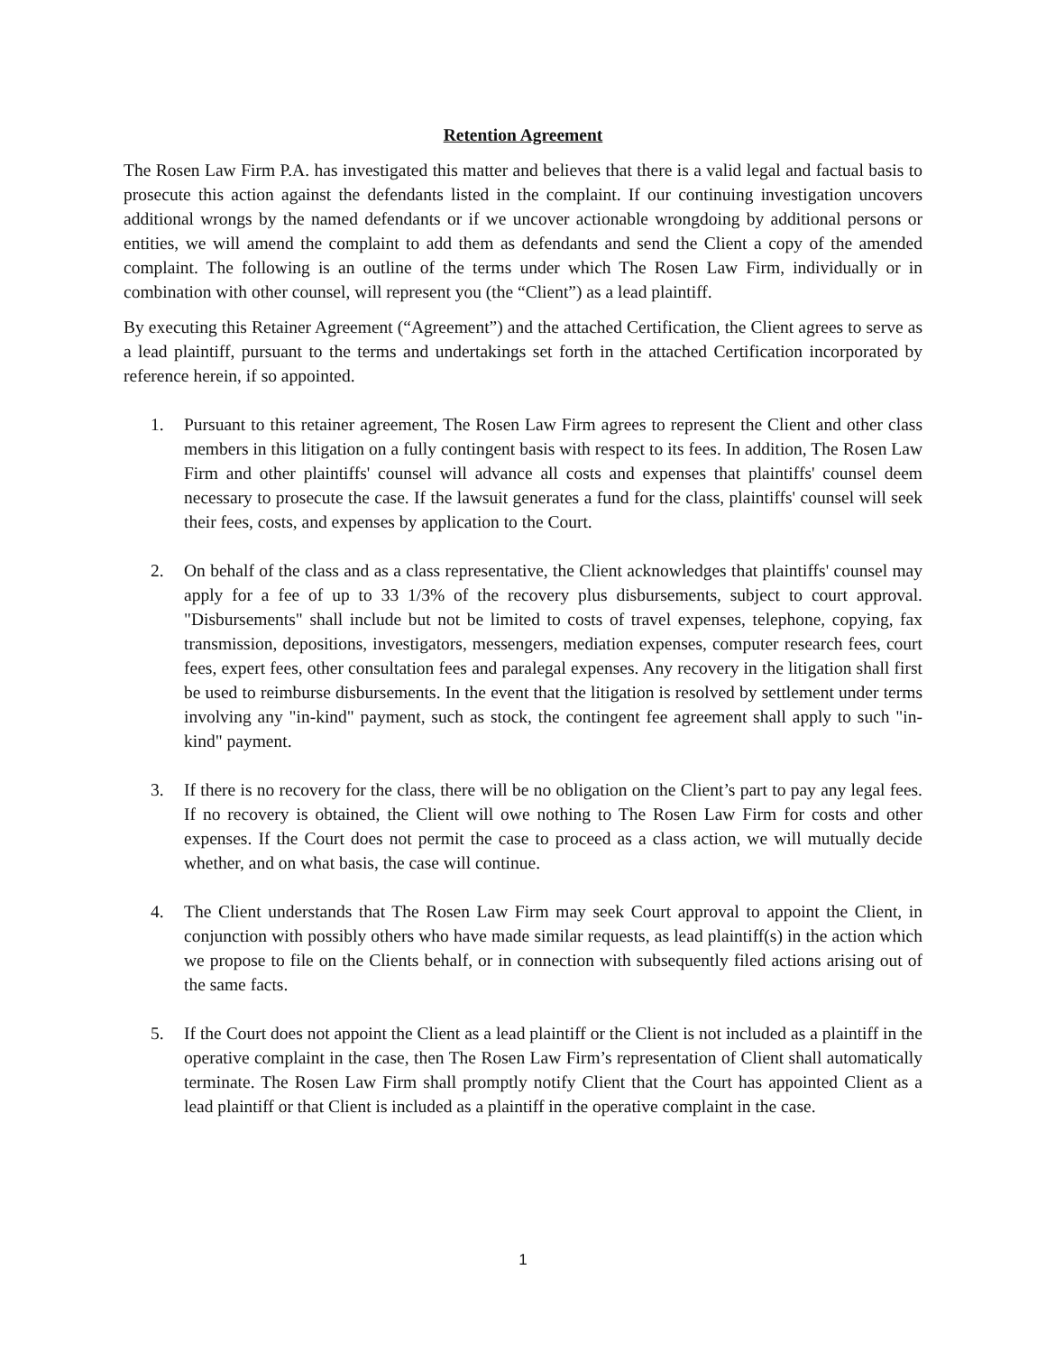Retention Agreement
The Rosen Law Firm P.A. has investigated this matter and believes that there is a valid legal and factual basis to prosecute this action against the defendants listed in the complaint. If our continuing investigation uncovers additional wrongs by the named defendants or if we uncover actionable wrongdoing by additional persons or entities, we will amend the complaint to add them as defendants and send the Client a copy of the amended complaint. The following is an outline of the terms under which The Rosen Law Firm, individually or in combination with other counsel, will represent you (the “Client”) as a lead plaintiff.
By executing this Retainer Agreement (“Agreement”) and the attached Certification, the Client agrees to serve as a lead plaintiff, pursuant to the terms and undertakings set forth in the attached Certification incorporated by reference herein, if so appointed.
1. Pursuant to this retainer agreement, The Rosen Law Firm agrees to represent the Client and other class members in this litigation on a fully contingent basis with respect to its fees. In addition, The Rosen Law Firm and other plaintiffs' counsel will advance all costs and expenses that plaintiffs' counsel deem necessary to prosecute the case. If the lawsuit generates a fund for the class, plaintiffs' counsel will seek their fees, costs, and expenses by application to the Court.
2. On behalf of the class and as a class representative, the Client acknowledges that plaintiffs' counsel may apply for a fee of up to 33 1/3% of the recovery plus disbursements, subject to court approval. "Disbursements" shall include but not be limited to costs of travel expenses, telephone, copying, fax transmission, depositions, investigators, messengers, mediation expenses, computer research fees, court fees, expert fees, other consultation fees and paralegal expenses. Any recovery in the litigation shall first be used to reimburse disbursements. In the event that the litigation is resolved by settlement under terms involving any "in-kind" payment, such as stock, the contingent fee agreement shall apply to such "in-kind" payment.
3. If there is no recovery for the class, there will be no obligation on the Client’s part to pay any legal fees. If no recovery is obtained, the Client will owe nothing to The Rosen Law Firm for costs and other expenses. If the Court does not permit the case to proceed as a class action, we will mutually decide whether, and on what basis, the case will continue.
4. The Client understands that The Rosen Law Firm may seek Court approval to appoint the Client, in conjunction with possibly others who have made similar requests, as lead plaintiff(s) in the action which we propose to file on the Clients behalf, or in connection with subsequently filed actions arising out of the same facts.
5. If the Court does not appoint the Client as a lead plaintiff or the Client is not included as a plaintiff in the operative complaint in the case, then The Rosen Law Firm’s representation of Client shall automatically terminate. The Rosen Law Firm shall promptly notify Client that the Court has appointed Client as a lead plaintiff or that Client is included as a plaintiff in the operative complaint in the case.
1